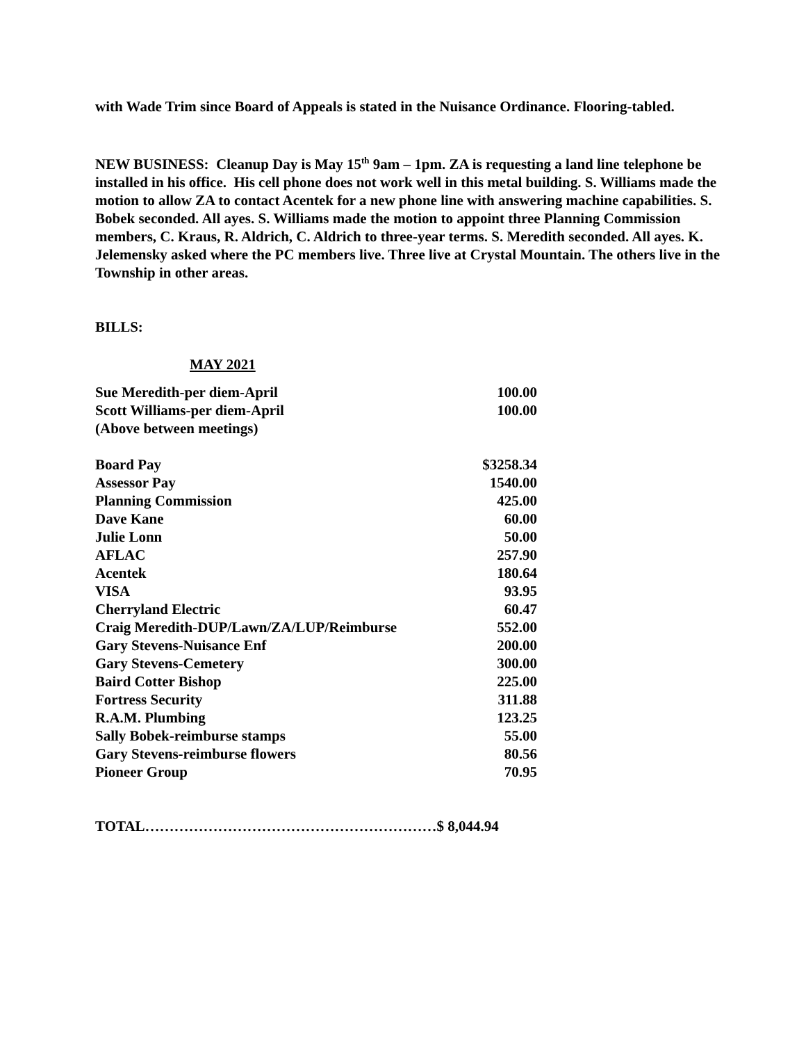with Wade Trim since Board of Appeals is stated in the Nuisance Ordinance. Flooring-tabled.
NEW BUSINESS: Cleanup Day is May 15<sup>th</sup> 9am – 1pm. ZA is requesting a land line telephone be installed in his office. His cell phone does not work well in this metal building. S. Williams made the motion to allow ZA to contact Acentek for a new phone line with answering machine capabilities. S. Bobek seconded. All ayes. S. Williams made the motion to appoint three Planning Commission members, C. Kraus, R. Aldrich, C. Aldrich to three-year terms. S. Meredith seconded. All ayes. K. Jelemensky asked where the PC members live. Three live at Crystal Mountain. The others live in the Township in other areas.
BILLS:
MAY 2021
| Sue Meredith-per diem-April | 100.00 |
| Scott Williams-per diem-April | 100.00 |
| (Above between meetings) | |
| Board Pay | $3258.34 |
| Assessor Pay | 1540.00 |
| Planning Commission | 425.00 |
| Dave Kane | 60.00 |
| Julie Lonn | 50.00 |
| AFLAC | 257.90 |
| Acentek | 180.64 |
| VISA | 93.95 |
| Cherryland Electric | 60.47 |
| Craig Meredith-DUP/Lawn/ZA/LUP/Reimburse | 552.00 |
| Gary Stevens-Nuisance Enf | 200.00 |
| Gary Stevens-Cemetery | 300.00 |
| Baird Cotter Bishop | 225.00 |
| Fortress Security | 311.88 |
| R.A.M. Plumbing | 123.25 |
| Sally Bobek-reimburse stamps | 55.00 |
| Gary Stevens-reimburse flowers | 80.56 |
| Pioneer Group | 70.95 |
TOTAL……………………………………………………$ 8,044.94